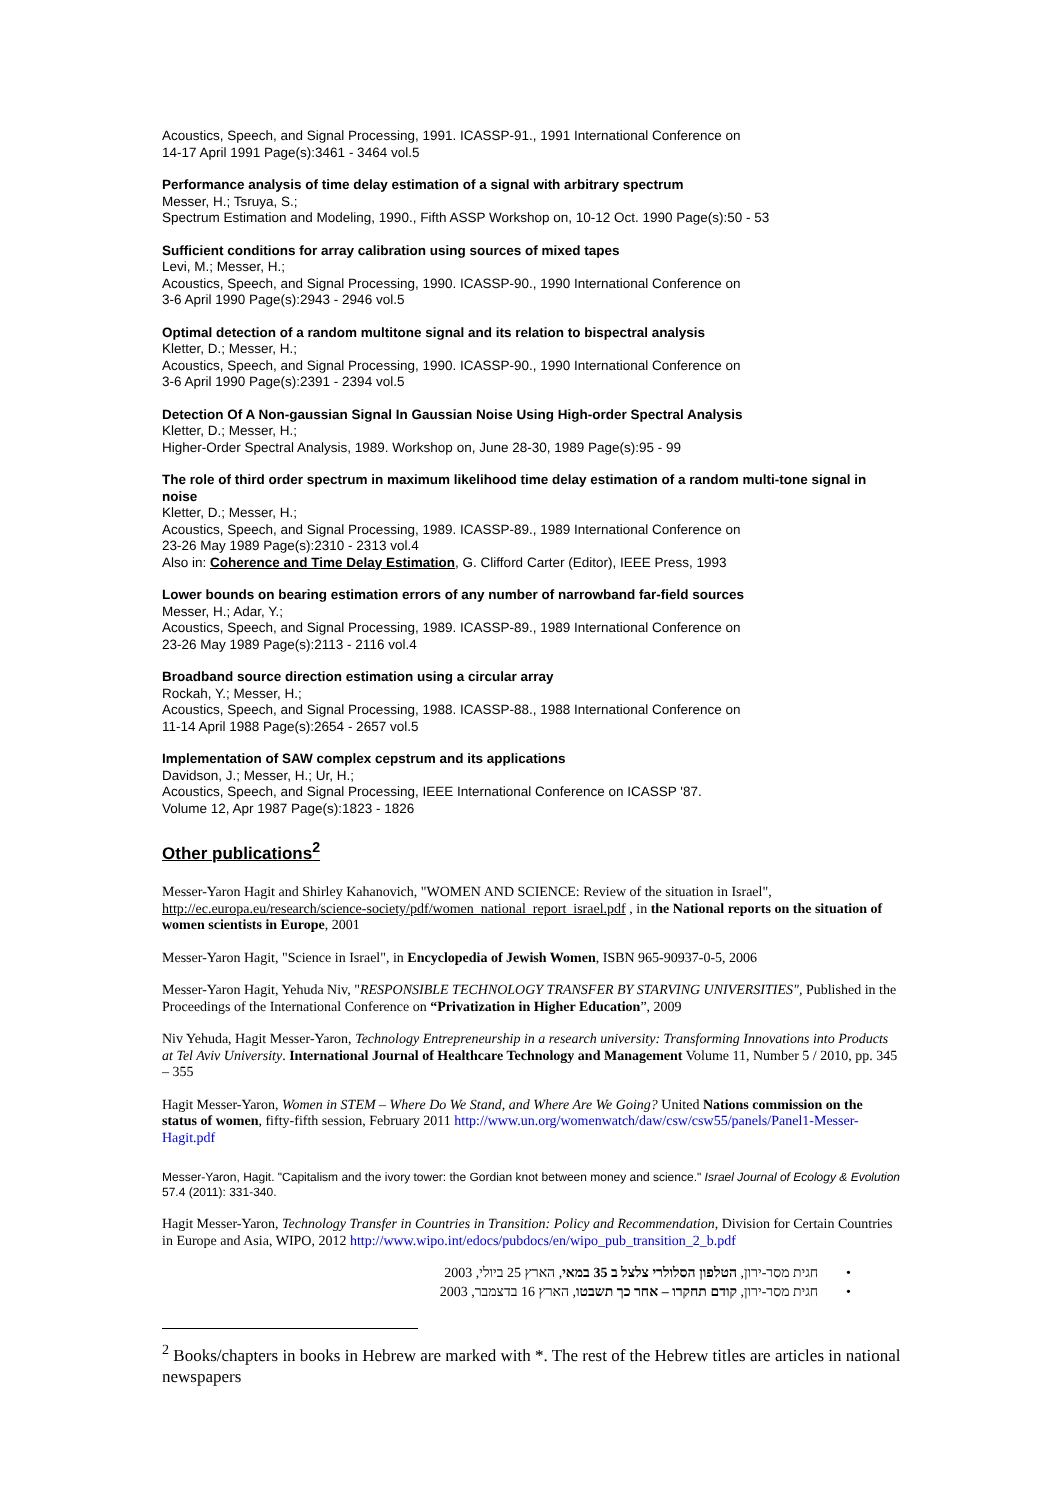Acoustics, Speech, and Signal Processing, 1991. ICASSP-91., 1991 International Conference on
14-17 April 1991 Page(s):3461 - 3464 vol.5
Performance analysis of time delay estimation of a signal with arbitrary spectrum
Messer, H.; Tsruya, S.;
Spectrum Estimation and Modeling, 1990., Fifth ASSP Workshop on, 10-12 Oct. 1990 Page(s):50 - 53
Sufficient conditions for array calibration using sources of mixed tapes
Levi, M.; Messer, H.;
Acoustics, Speech, and Signal Processing, 1990. ICASSP-90., 1990 International Conference on
3-6 April 1990 Page(s):2943 - 2946 vol.5
Optimal detection of a random multitone signal and its relation to bispectral analysis
Kletter, D.; Messer, H.;
Acoustics, Speech, and Signal Processing, 1990. ICASSP-90., 1990 International Conference on
3-6 April 1990 Page(s):2391 - 2394 vol.5
Detection Of A Non-gaussian Signal In Gaussian Noise Using High-order Spectral Analysis
Kletter, D.; Messer, H.;
Higher-Order Spectral Analysis, 1989. Workshop on, June 28-30, 1989 Page(s):95 - 99
The role of third order spectrum in maximum likelihood time delay estimation of a random multi-tone signal in noise
Kletter, D.; Messer, H.;
Acoustics, Speech, and Signal Processing, 1989. ICASSP-89., 1989 International Conference on
23-26 May 1989 Page(s):2310 - 2313 vol.4
Also in: Coherence and Time Delay Estimation, G. Clifford Carter (Editor), IEEE Press, 1993
Lower bounds on bearing estimation errors of any number of narrowband far-field sources
Messer, H.; Adar, Y.;
Acoustics, Speech, and Signal Processing, 1989. ICASSP-89., 1989 International Conference on
23-26 May 1989 Page(s):2113 - 2116 vol.4
Broadband source direction estimation using a circular array
Rockah, Y.; Messer, H.;
Acoustics, Speech, and Signal Processing, 1988. ICASSP-88., 1988 International Conference on
11-14 April 1988 Page(s):2654 - 2657 vol.5
Implementation of SAW complex cepstrum and its applications
Davidson, J.; Messer, H.; Ur, H.;
Acoustics, Speech, and Signal Processing, IEEE International Conference on ICASSP '87.
Volume 12, Apr 1987 Page(s):1823 - 1826
Other publications<sup>2</sup>
Messer-Yaron Hagit and Shirley Kahanovich, "WOMEN AND SCIENCE: Review of the situation in Israel", http://ec.europa.eu/research/science-society/pdf/women_national_report_israel.pdf , in the National reports on the situation of women scientists in Europe, 2001
Messer-Yaron Hagit, "Science in Israel", in Encyclopedia of Jewish Women, ISBN 965-90937-0-5, 2006
Messer-Yaron Hagit, Yehuda Niv, "RESPONSIBLE TECHNOLOGY TRANSFER BY STARVING UNIVERSITIES", Published in the Proceedings of the International Conference on “Privatization in Higher Education”, 2009
Niv Yehuda, Hagit Messer-Yaron, Technology Entrepreneurship in a research university: Transforming Innovations into Products at Tel Aviv University. International Journal of Healthcare Technology and Management Volume 11, Number 5 / 2010, pp. 345 – 355
Hagit Messer-Yaron, Women in STEM – Where Do We Stand, and Where Are We Going? United Nations commission on the status of women, fifty-fifth session, February 2011 http://www.un.org/womenwatch/daw/csw/csw55/panels/Panel1-Messer-Hagit.pdf
Messer-Yaron, Hagit. "Capitalism and the ivory tower: the Gordian knot between money and science." Israel Journal of Ecology & Evolution 57.4 (2011): 331-340.
Hagit Messer-Yaron, Technology Transfer in Countries in Transition: Policy and Recommendation, Division for Certain Countries in Europe and Asia, WIPO, 2012 http://www.wipo.int/edocs/pubdocs/en/wipo_pub_transition_2_b.pdf
• חגית מסר-ירון, הטלפון הסלולרי צלצל ב 35 במאי, הארץ 25 ביולי, 2003
• חגית מסר-ירון, קודם תחקרו – אחר כך תשבטו, הארץ 16 בדצמבר, 2003
<sup>2</sup> Books/chapters in books in Hebrew are marked with *. The rest of the Hebrew titles are articles in national newspapers